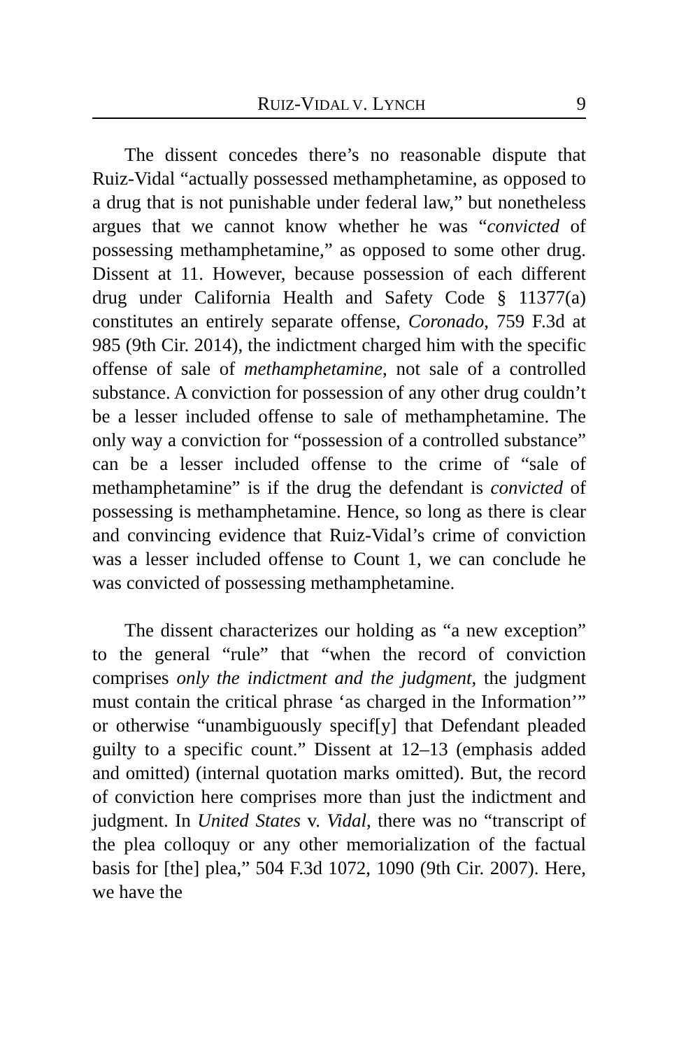RUIZ-VIDAL V. LYNCH 9
The dissent concedes there’s no reasonable dispute that Ruiz-Vidal “actually possessed methamphetamine, as opposed to a drug that is not punishable under federal law,” but nonetheless argues that we cannot know whether he was “convicted of possessing methamphetamine,” as opposed to some other drug. Dissent at 11. However, because possession of each different drug under California Health and Safety Code § 11377(a) constitutes an entirely separate offense, Coronado, 759 F.3d at 985 (9th Cir. 2014), the indictment charged him with the specific offense of sale of methamphetamine, not sale of a controlled substance. A conviction for possession of any other drug couldn’t be a lesser included offense to sale of methamphetamine. The only way a conviction for “possession of a controlled substance” can be a lesser included offense to the crime of “sale of methamphetamine” is if the drug the defendant is convicted of possessing is methamphetamine. Hence, so long as there is clear and convincing evidence that Ruiz-Vidal’s crime of conviction was a lesser included offense to Count 1, we can conclude he was convicted of possessing methamphetamine.
The dissent characterizes our holding as “a new exception” to the general “rule” that “when the record of conviction comprises only the indictment and the judgment, the judgment must contain the critical phrase ‘as charged in the Information’” or otherwise “unambiguously specif[y] that Defendant pleaded guilty to a specific count.” Dissent at 12–13 (emphasis added and omitted) (internal quotation marks omitted). But, the record of conviction here comprises more than just the indictment and judgment. In United States v. Vidal, there was no “transcript of the plea colloquy or any other memorialization of the factual basis for [the] plea,” 504 F.3d 1072, 1090 (9th Cir. 2007). Here, we have the